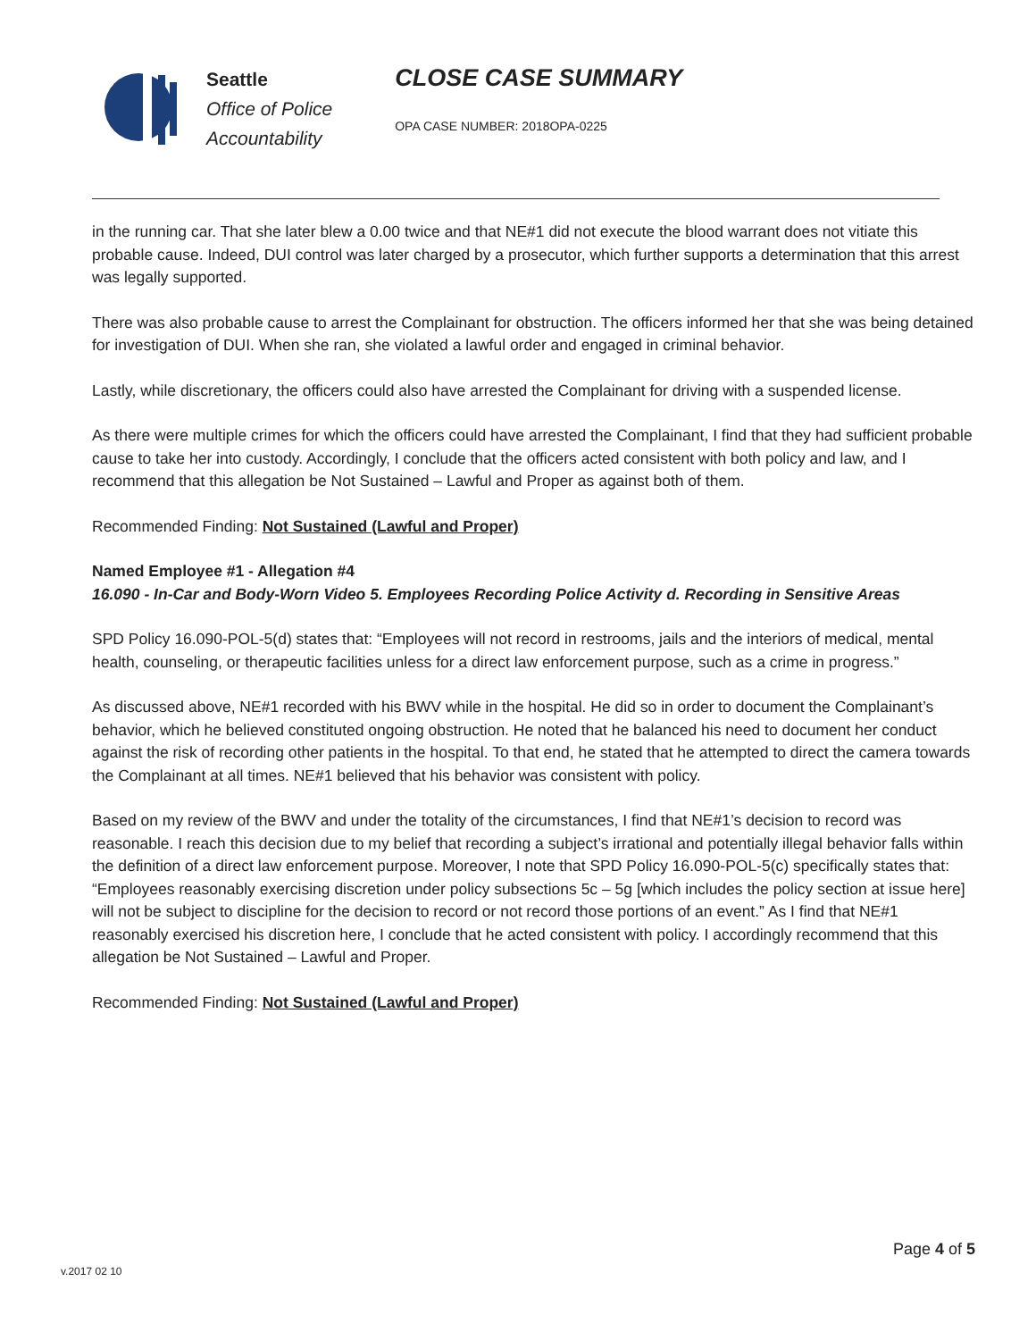Seattle
Office of Police
Accountability
CLOSE CASE SUMMARY
OPA CASE NUMBER: 2018OPA-0225
in the running car. That she later blew a 0.00 twice and that NE#1 did not execute the blood warrant does not vitiate this probable cause. Indeed, DUI control was later charged by a prosecutor, which further supports a determination that this arrest was legally supported.
There was also probable cause to arrest the Complainant for obstruction. The officers informed her that she was being detained for investigation of DUI. When she ran, she violated a lawful order and engaged in criminal behavior.
Lastly, while discretionary, the officers could also have arrested the Complainant for driving with a suspended license.
As there were multiple crimes for which the officers could have arrested the Complainant, I find that they had sufficient probable cause to take her into custody. Accordingly, I conclude that the officers acted consistent with both policy and law, and I recommend that this allegation be Not Sustained – Lawful and Proper as against both of them.
Recommended Finding: Not Sustained (Lawful and Proper)
Named Employee #1 - Allegation #4
16.090 - In-Car and Body-Worn Video 5. Employees Recording Police Activity d. Recording in Sensitive Areas
SPD Policy 16.090-POL-5(d) states that: “Employees will not record in restrooms, jails and the interiors of medical, mental health, counseling, or therapeutic facilities unless for a direct law enforcement purpose, such as a crime in progress.”
As discussed above, NE#1 recorded with his BWV while in the hospital. He did so in order to document the Complainant’s behavior, which he believed constituted ongoing obstruction. He noted that he balanced his need to document her conduct against the risk of recording other patients in the hospital. To that end, he stated that he attempted to direct the camera towards the Complainant at all times. NE#1 believed that his behavior was consistent with policy.
Based on my review of the BWV and under the totality of the circumstances, I find that NE#1’s decision to record was reasonable. I reach this decision due to my belief that recording a subject’s irrational and potentially illegal behavior falls within the definition of a direct law enforcement purpose. Moreover, I note that SPD Policy 16.090-POL-5(c) specifically states that: “Employees reasonably exercising discretion under policy subsections 5c – 5g [which includes the policy section at issue here] will not be subject to discipline for the decision to record or not record those portions of an event.” As I find that NE#1 reasonably exercised his discretion here, I conclude that he acted consistent with policy. I accordingly recommend that this allegation be Not Sustained – Lawful and Proper.
Recommended Finding: Not Sustained (Lawful and Proper)
v.2017 02 10
Page 4 of 5